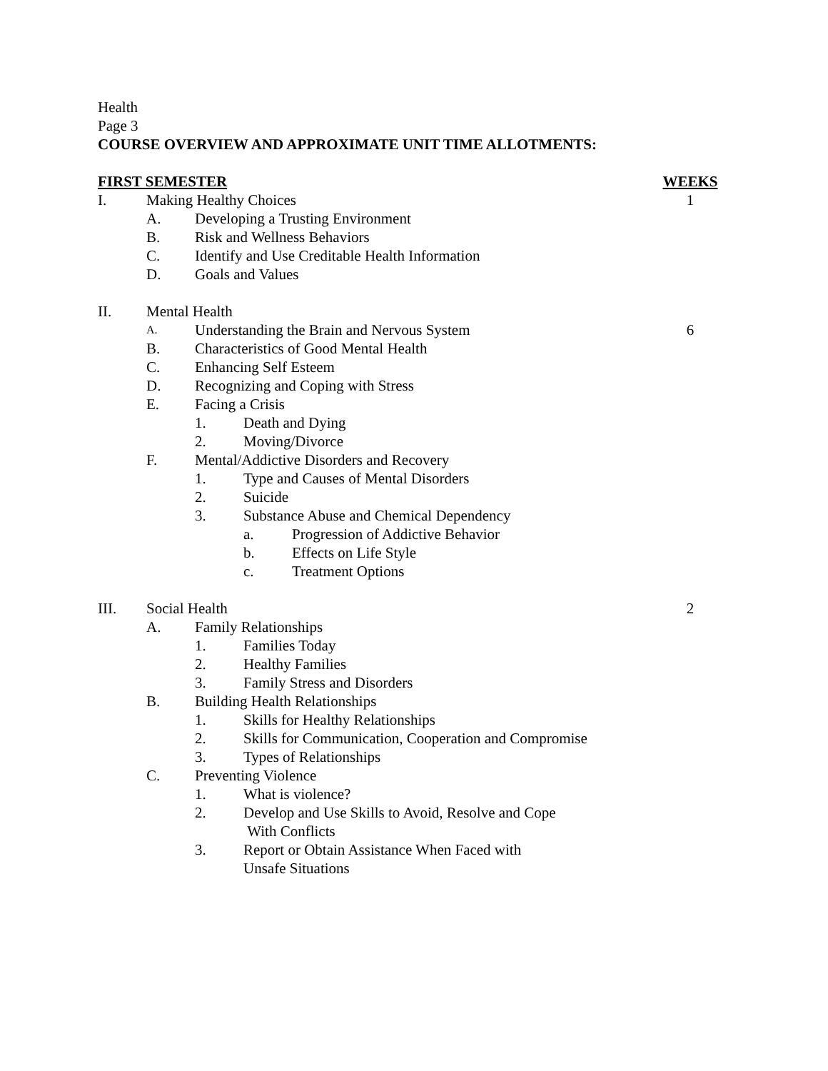Health
Page 3
COURSE OVERVIEW AND APPROXIMATE UNIT TIME ALLOTMENTS:
FIRST SEMESTER WEEKS
I. Making Healthy Choices 1
A. Developing a Trusting Environment
B. Risk and Wellness Behaviors
C. Identify and Use Creditable Health Information
D. Goals and Values
II. Mental Health
A.
Understanding the Brain and Nervous System
6
B. Characteristics of Good Mental Health
C. Enhancing Self Esteem
D. Recognizing and Coping with Stress
E. Facing a Crisis
1. Death and Dying
2. Moving/Divorce
F. Mental/Addictive Disorders and Recovery
1. Type and Causes of Mental Disorders
2. Suicide
3. Substance Abuse and Chemical Dependency
a. Progression of Addictive Behavior
b. Effects on Life Style
c. Treatment Options
III. Social Health 2
A. Family Relationships
1. Families Today
2. Healthy Families
3. Family Stress and Disorders
B. Building Health Relationships
1. Skills for Healthy Relationships
2. Skills for Communication, Cooperation and Compromise
3. Types of Relationships
C. Preventing Violence
1. What is violence?
2. Develop and Use Skills to Avoid, Resolve and Cope
With Conflicts
3. Report or Obtain Assistance When Faced with
Unsafe Situations